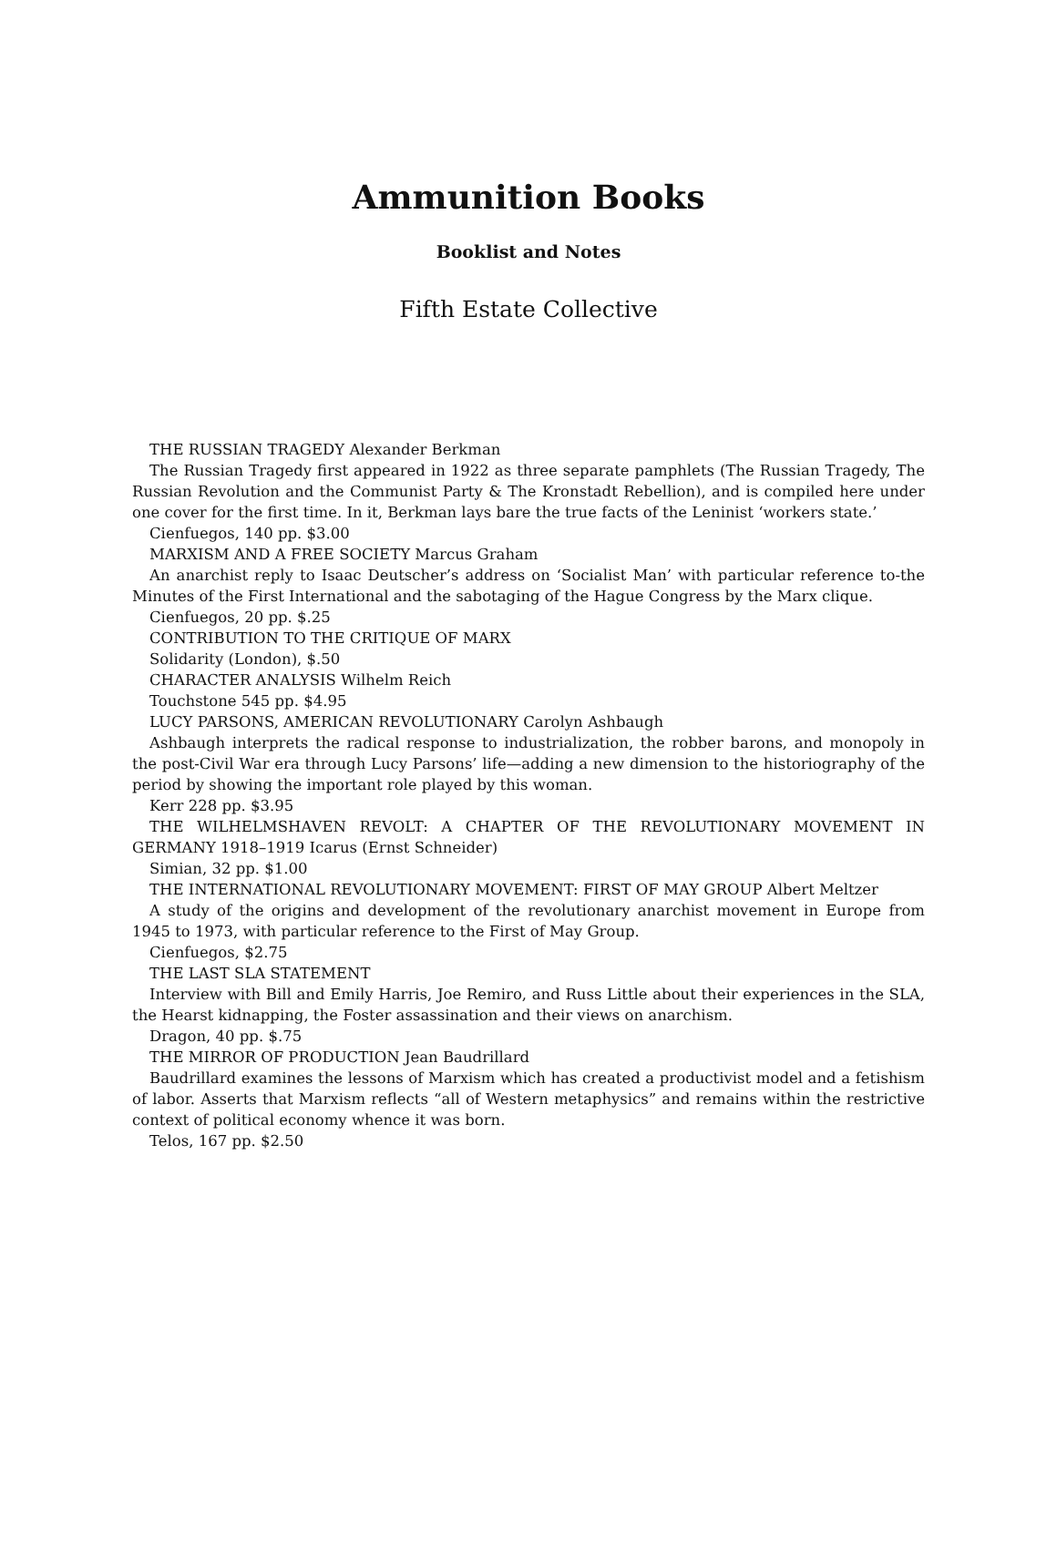Ammunition Books
Booklist and Notes
Fifth Estate Collective
THE RUSSIAN TRAGEDY Alexander Berkman
The Russian Tragedy first appeared in 1922 as three separate pamphlets (The Russian Tragedy, The Russian Revolution and the Communist Party & The Kronstadt Rebellion), and is compiled here under one cover for the first time. In it, Berkman lays bare the true facts of the Leninist ‘workers state.’
Cienfuegos, 140 pp. $3.00
MARXISM AND A FREE SOCIETY Marcus Graham
An anarchist reply to Isaac Deutscher’s address on ‘Socialist Man’ with particular reference to-the Minutes of the First International and the sabotaging of the Hague Congress by the Marx clique.
Cienfuegos, 20 pp. $.25
CONTRIBUTION TO THE CRITIQUE OF MARX
Solidarity (London), $.50
CHARACTER ANALYSIS Wilhelm Reich
Touchstone 545 pp. $4.95
LUCY PARSONS, AMERICAN REVOLUTIONARY Carolyn Ashbaugh
Ashbaugh interprets the radical response to industrialization, the robber barons, and monopoly in the post-Civil War era through Lucy Parsons’ life—adding a new dimension to the historiography of the period by showing the important role played by this woman.
Kerr 228 pp. $3.95
THE WILHELMSHAVEN REVOLT: A CHAPTER OF THE REVOLUTIONARY MOVEMENT IN GERMANY 1918–1919 Icarus (Ernst Schneider)
Simian, 32 pp. $1.00
THE INTERNATIONAL REVOLUTIONARY MOVEMENT: FIRST OF MAY GROUP Albert Meltzer
A study of the origins and development of the revolutionary anarchist movement in Europe from 1945 to 1973, with particular reference to the First of May Group.
Cienfuegos, $2.75
THE LAST SLA STATEMENT
Interview with Bill and Emily Harris, Joe Remiro, and Russ Little about their experiences in the SLA, the Hearst kidnapping, the Foster assassination and their views on anarchism.
Dragon, 40 pp. $.75
THE MIRROR OF PRODUCTION Jean Baudrillard
Baudrillard examines the lessons of Marxism which has created a productivist model and a fetishism of labor. Asserts that Marxism reflects “all of Western metaphysics” and remains within the restrictive context of political economy whence it was born.
Telos, 167 pp. $2.50